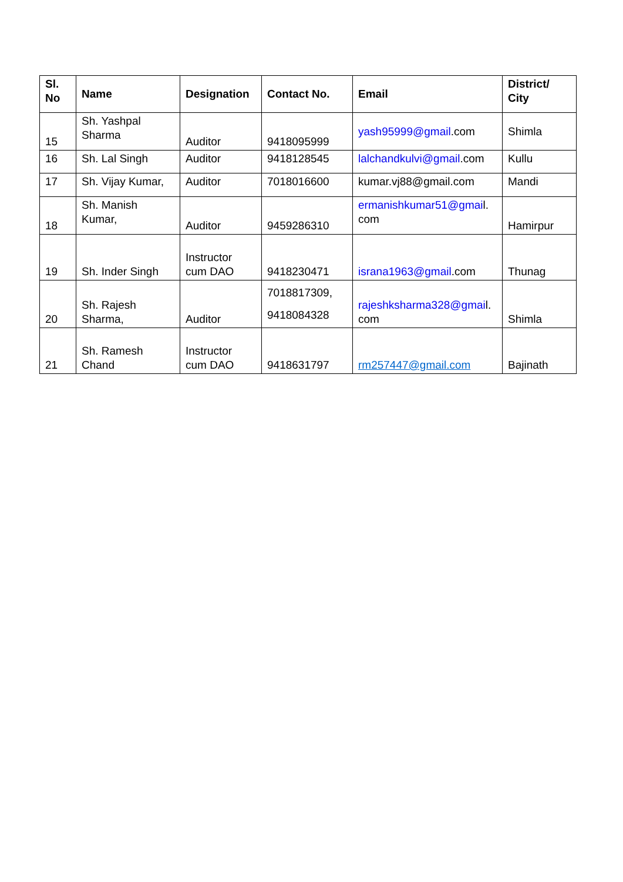| Sl. No | Name | Designation | Contact No. | Email | District/ City |
| --- | --- | --- | --- | --- | --- |
| 15 | Sh. Yashpal Sharma | Auditor | 9418095999 | yash95999@gmail .com | Shimla |
| 16 | Sh. Lal Singh | Auditor | 9418128545 | lalchandkulvi@gmail .com | Kullu |
| 17 | Sh. Vijay Kumar, | Auditor | 7018016600 | kumar.vj88@gmail.com | Mandi |
| 18 | Sh. Manish Kumar, | Auditor | 9459286310 | ermanishkumar51@gmai l. com | Hamirpur |
| 19 | Sh. Inder Singh | Instructor cum DAO | 9418230471 | israna1963@gmail .com | Thunag |
| 20 | Sh. Rajesh Sharma, | Auditor | 7018817309, 9418084328 | rajeshksharma328@gmai l. com | Shimla |
| 21 | Sh. Ramesh Chand | Instructor cum DAO | 9418631797 | rm257447@gmail.com | Bajinath |